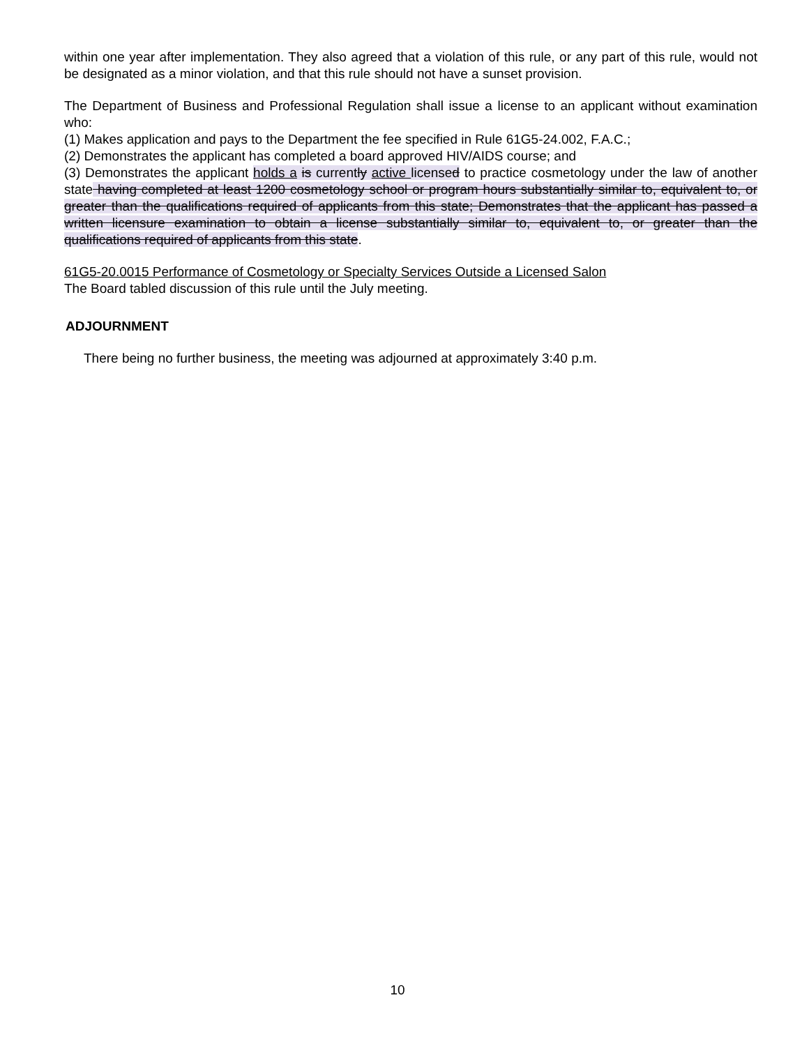within one year after implementation. They also agreed that a violation of this rule, or any part of this rule, would not be designated as a minor violation, and that this rule should not have a sunset provision.
The Department of Business and Professional Regulation shall issue a license to an applicant without examination who:
(1) Makes application and pays to the Department the fee specified in Rule 61G5-24.002, F.A.C.;
(2) Demonstrates the applicant has completed a board approved HIV/AIDS course; and
(3) Demonstrates the applicant holds a is currently active licensed to practice cosmetology under the law of another state having completed at least 1200 cosmetology school or program hours substantially similar to, equivalent to, or greater than the qualifications required of applicants from this state; Demonstrates that the applicant has passed a written licensure examination to obtain a license substantially similar to, equivalent to, or greater than the qualifications required of applicants from this state.
61G5-20.0015 Performance of Cosmetology or Specialty Services Outside a Licensed Salon
The Board tabled discussion of this rule until the July meeting.
ADJOURNMENT
There being no further business, the meeting was adjourned at approximately 3:40 p.m.
10